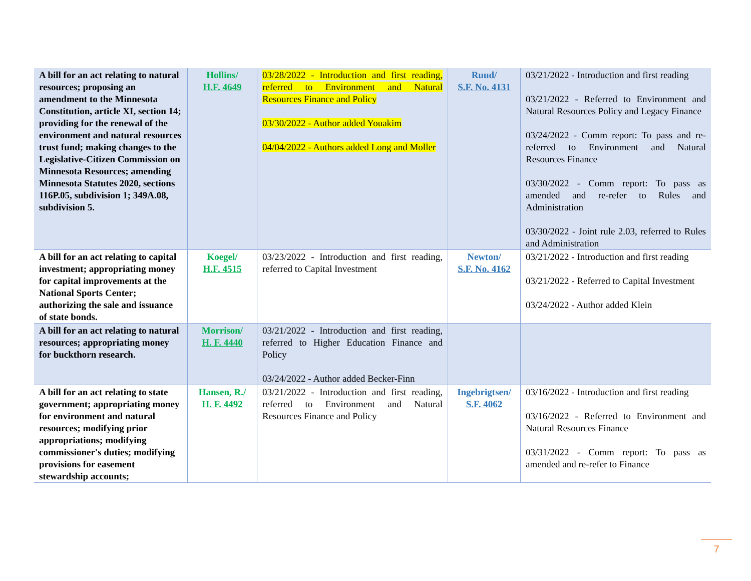| A bill for an act relating to natural resources; proposing an amendment to the Minnesota Constitution, article XI, section 14; providing for the renewal of the environment and natural resources trust fund; making changes to the Legislative-Citizen Commission on Minnesota Resources; amending Minnesota Statutes 2020, sections 116P.05, subdivision 1; 349A.08, subdivision 5. | Hollins/ H.F. 4649 | 03/28/2022 - Introduction and first reading, referred to Environment and Natural Resources Finance and Policy 03/30/2022 - Author added Youakim 04/04/2022 - Authors added Long and Moller | Ruud/ S.F. No. 4131 | 03/21/2022 - Introduction and first reading 03/21/2022 - Referred to Environment and Natural Resources Policy and Legacy Finance 03/24/2022 - Comm report: To pass and re-referred to Environment and Natural Resources Finance 03/30/2022 - Comm report: To pass as amended and re-refer to Rules and Administration 03/30/2022 - Joint rule 2.03, referred to Rules and Administration |
| A bill for an act relating to capital investment; appropriating money for capital improvements at the National Sports Center; authorizing the sale and issuance of state bonds. | Koegel/ H.F. 4515 | 03/23/2022 - Introduction and first reading, referred to Capital Investment | Newton/ S.F. No. 4162 | 03/21/2022 - Introduction and first reading 03/21/2022 - Referred to Capital Investment 03/24/2022 - Author added Klein |
| A bill for an act relating to natural resources; appropriating money for buckthorn research. | Morrison/ H. F. 4440 | 03/21/2022 - Introduction and first reading, referred to Higher Education Finance and Policy 03/24/2022 - Author added Becker-Finn | | |
| A bill for an act relating to state government; appropriating money for environment and natural resources; modifying prior appropriations; modifying commissioner's duties; modifying provisions for easement stewardship accounts; | Hansen, R./ H. F. 4492 | 03/21/2022 - Introduction and first reading, referred to Environment and Natural Resources Finance and Policy | Ingebrigtsen/ S.F. 4062 | 03/16/2022 - Introduction and first reading 03/16/2022 - Referred to Environment and Natural Resources Finance 03/31/2022 - Comm report: To pass as amended and re-refer to Finance |
7